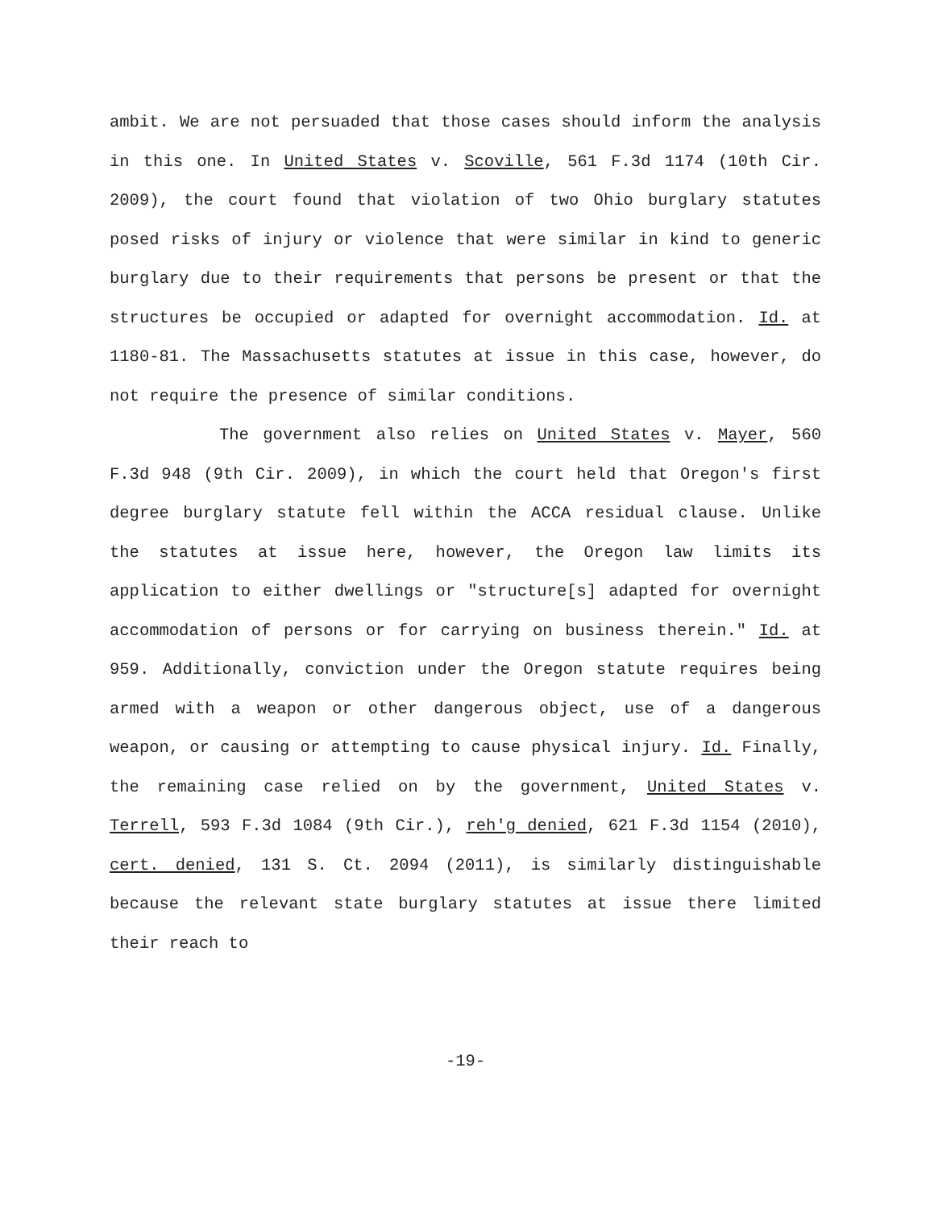ambit. We are not persuaded that those cases should inform the analysis in this one. In United States v. Scoville, 561 F.3d 1174 (10th Cir. 2009), the court found that violation of two Ohio burglary statutes posed risks of injury or violence that were similar in kind to generic burglary due to their requirements that persons be present or that the structures be occupied or adapted for overnight accommodation. Id. at 1180-81. The Massachusetts statutes at issue in this case, however, do not require the presence of similar conditions.
The government also relies on United States v. Mayer, 560 F.3d 948 (9th Cir. 2009), in which the court held that Oregon's first degree burglary statute fell within the ACCA residual clause. Unlike the statutes at issue here, however, the Oregon law limits its application to either dwellings or "structure[s] adapted for overnight accommodation of persons or for carrying on business therein." Id. at 959. Additionally, conviction under the Oregon statute requires being armed with a weapon or other dangerous object, use of a dangerous weapon, or causing or attempting to cause physical injury. Id. Finally, the remaining case relied on by the government, United States v. Terrell, 593 F.3d 1084 (9th Cir.), reh'g denied, 621 F.3d 1154 (2010), cert. denied, 131 S. Ct. 2094 (2011), is similarly distinguishable because the relevant state burglary statutes at issue there limited their reach to
-19-